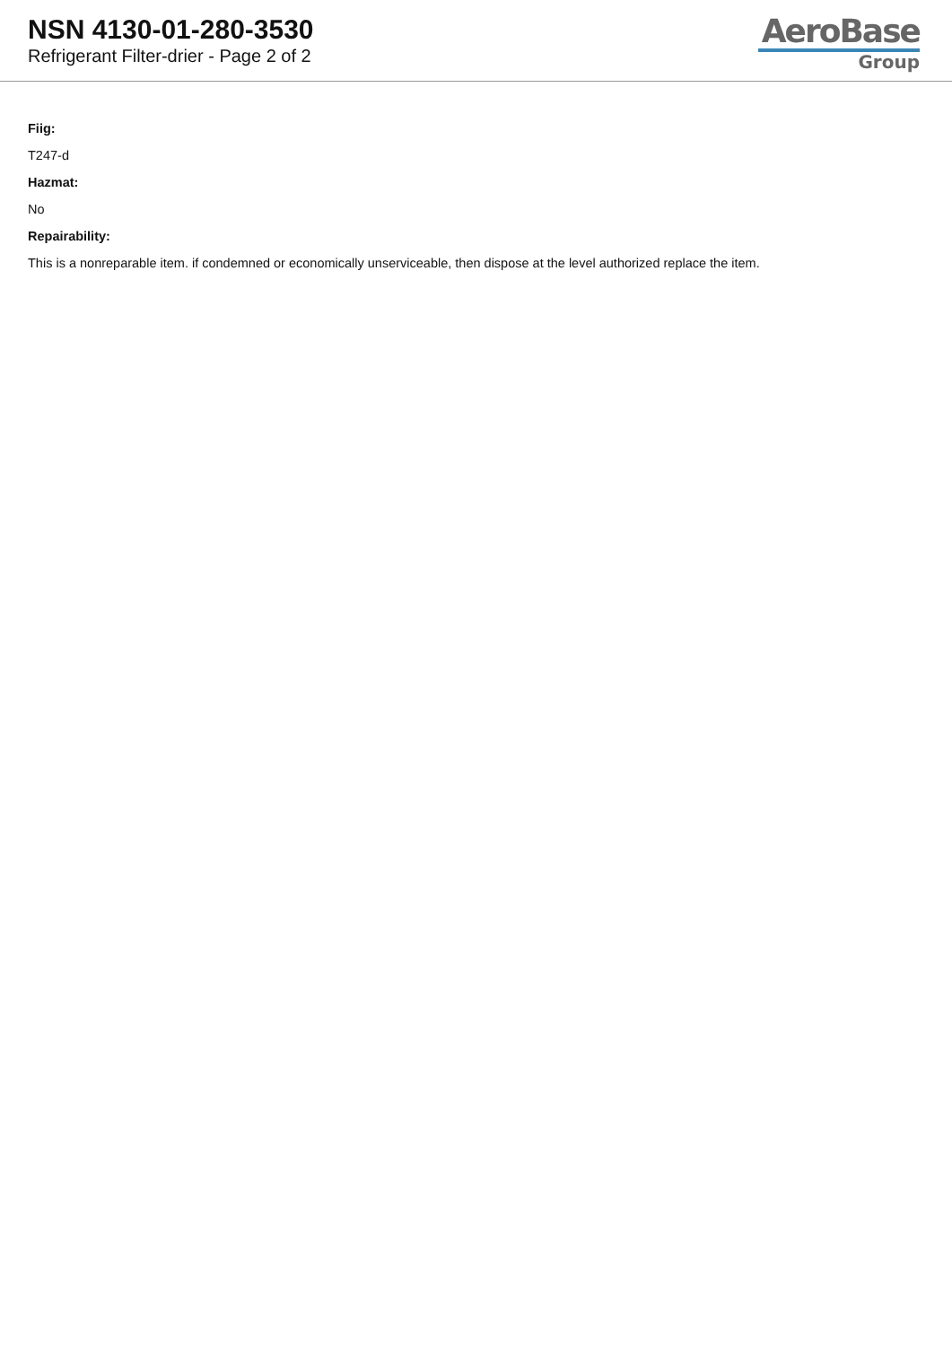NSN 4130-01-280-3530
Refrigerant Filter-drier - Page 2 of 2
AeroBase
Group
Fiig:
T247-d
Hazmat:
No
Repairability:
This is a nonreparable item. if condemned or economically unserviceable, then dispose at the level authorized replace the item.